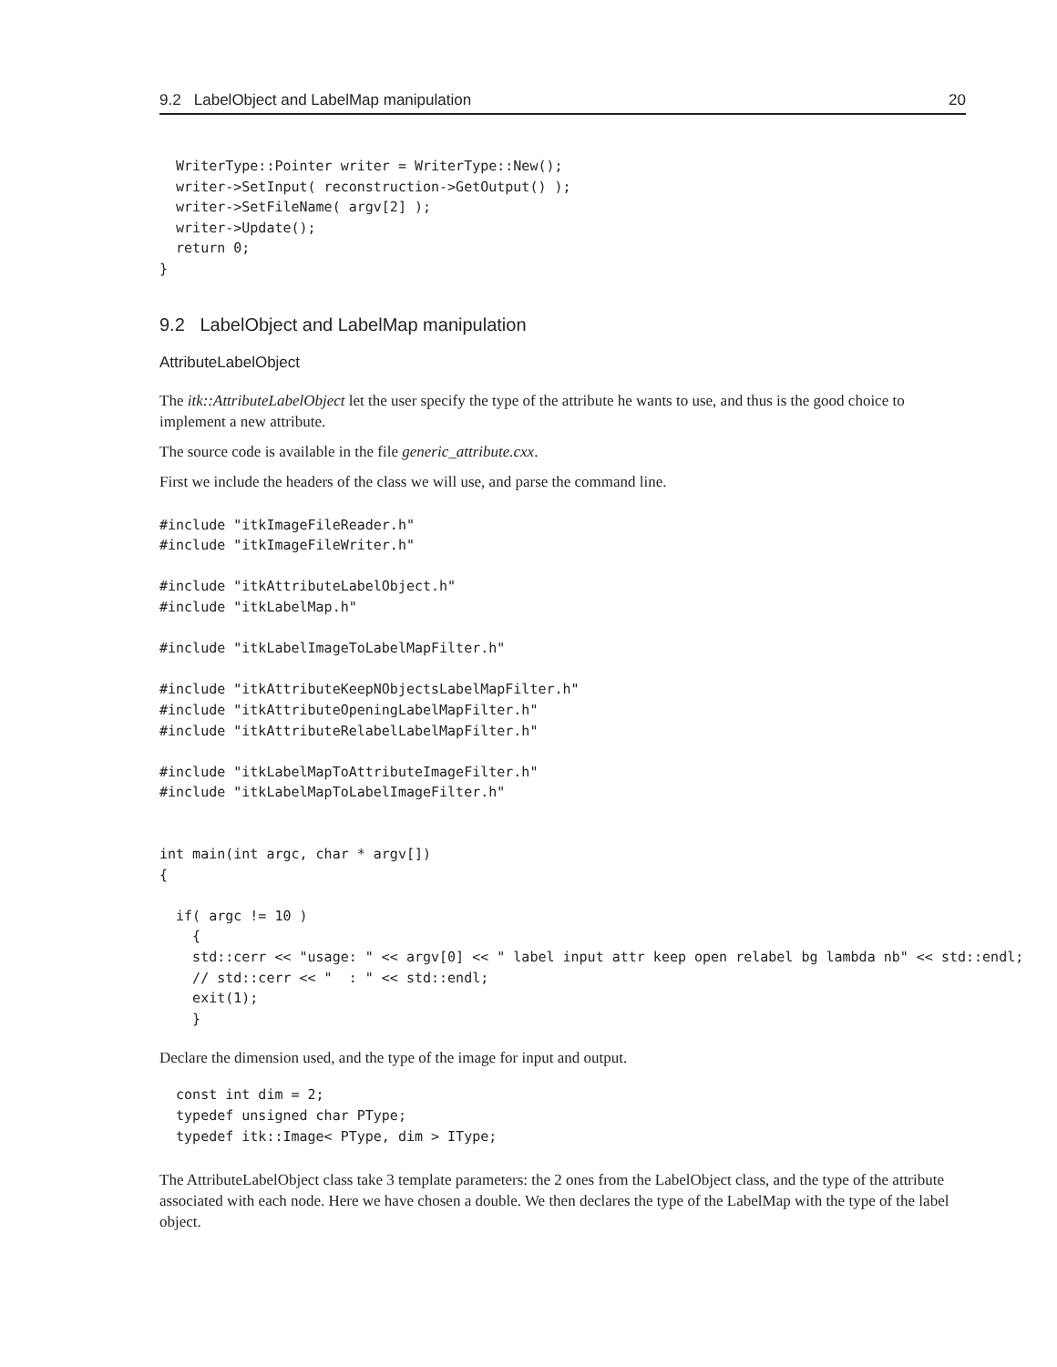9.2 LabelObject and LabelMap manipulation 20
  WriterType::Pointer writer = WriterType::New();
  writer->SetInput( reconstruction->GetOutput() );
  writer->SetFileName( argv[2] );
  writer->Update();
  return 0;
}
9.2 LabelObject and LabelMap manipulation
AttributeLabelObject
The itk::AttributeLabelObject let the user specify the type of the attribute he wants to use, and thus is the good choice to implement a new attribute.
The source code is available in the file generic_attribute.cxx.
First we include the headers of the class we will use, and parse the command line.
#include "itkImageFileReader.h"
#include "itkImageFileWriter.h"

#include "itkAttributeLabelObject.h"
#include "itkLabelMap.h"

#include "itkLabelImageToLabelMapFilter.h"

#include "itkAttributeKeepNObjectsLabelMapFilter.h"
#include "itkAttributeOpeningLabelMapFilter.h"
#include "itkAttributeRelabelLabelMapFilter.h"

#include "itkLabelMapToAttributeImageFilter.h"
#include "itkLabelMapToLabelImageFilter.h"


int main(int argc, char * argv[])
{

  if( argc != 10 )
    {
    std::cerr << "usage: " << argv[0] << " label input attr keep open relabel bg lambda nb" << std::endl;
    // std::cerr << "  : " << std::endl;
    exit(1);
    }
Declare the dimension used, and the type of the image for input and output.
  const int dim = 2;
  typedef unsigned char PType;
  typedef itk::Image< PType, dim > IType;
The AttributeLabelObject class take 3 template parameters: the 2 ones from the LabelObject class, and the type of the attribute associated with each node. Here we have chosen a double. We then declares the type of the LabelMap with the type of the label object.